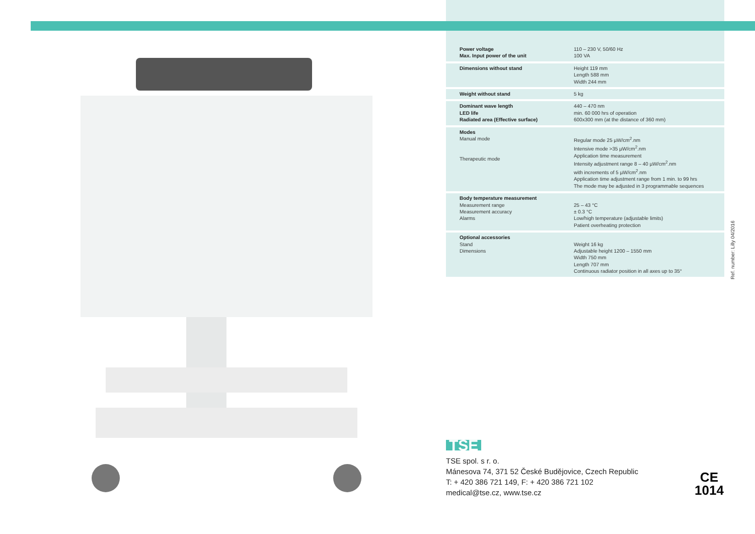| Power voltage Max. Input power of the unit | 110 – 230 V, 50/60 Hz 100 VA |
| Dimensions without stand | Height 119 mm Length 588 mm Width 244 mm |
| Weight without stand | 5 kg |
| Dominant wave length LED life Radiated area (Effective surface) | 440 – 470 nm min. 60 000 hrs of operation 600x300 mm (at the distance of 360 mm) |
| Modes Manual mode Therapeutic mode | Regular mode 25 µW/cm<sup>2</sup>.nm Intensive mode >35 µW/cm<sup>2</sup>.nm Application time measurement Intensity adjustment range 8 – 40 µW/cm<sup>2</sup>.nm with increments of 5 µW/cm<sup>2</sup>.nm Application time adjustment range from 1 min. to 99 hrs The mode may be adjusted in 3 programmable sequences |
| Body temperature measurement Measurement range Measurement accuracy Alarms | 25 – 43 °C ± 0.3 °C Low/high temperature (adjustable limits) Patient overheating protection |
| Optional accessories Stand Dimensions | Weight 16 kg Adjustable height 1200 – 1550 mm Width 750 mm Length 707 mm Continuous radiator position in all axes up to 35° |
Ref. number: Lilly 04/2016
TSE
TSE spol. s r. o.
Mánesova 74, 371 52 České Budějovice, Czech Republic
T: + 420 386 721 149, F: + 420 386 721 102
medical@tse.cz, www.tse.cz
CE
1014